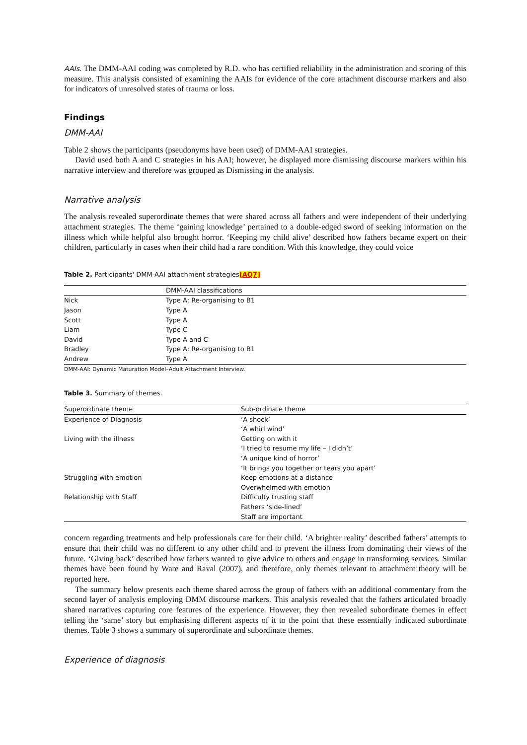AAIs. The DMM-AAI coding was completed by R.D. who has certified reliability in the administration and scoring of this measure. This analysis consisted of examining the AAIs for evidence of the core attachment discourse markers and also for indicators of unresolved states of trauma or loss.
Findings
DMM-AAI
Table 2 shows the participants (pseudonyms have been used) of DMM-AAI strategies.
David used both A and C strategies in his AAI; however, he displayed more dismissing discourse markers within his narrative interview and therefore was grouped as Dismissing in the analysis.
Narrative analysis
The analysis revealed superordinate themes that were shared across all fathers and were independent of their underlying attachment strategies. The theme ‘gaining knowledge’ pertained to a double-edged sword of seeking information on the illness which while helpful also brought horror. ‘Keeping my child alive’ described how fathers became expert on their children, particularly in cases when their child had a rare condition. With this knowledge, they could voice
Table 2. Participants' DMM-AAI attachment strategies[AQ7]
| | DMM-AAI classifications |
| --- | --- |
| Nick | Type A: Re-organising to B1 |
| Jason | Type A |
| Scott | Type A |
| Liam | Type C |
| David | Type A and C |
| Bradley | Type A: Re-organising to B1 |
| Andrew | Type A |
DMM-AAI: Dynamic Maturation Model–Adult Attachment Interview.
Table 3. Summary of themes.
| Superordinate theme | Sub-ordinate theme |
| --- | --- |
| Experience of Diagnosis | ‘A shock’ |
| | ‘A whirl wind’ |
| Living with the illness | Getting on with it |
| | ‘I tried to resume my life – I didn’t’ |
| | ‘A unique kind of horror’ |
| | ‘It brings you together or tears you apart’ |
| Struggling with emotion | Keep emotions at a distance |
| | Overwhelmed with emotion |
| Relationship with Staff | Difficulty trusting staff |
| | Fathers ‘side-lined’ |
| | Staff are important |
concern regarding treatments and help professionals care for their child. ‘A brighter reality’ described fathers’ attempts to ensure that their child was no different to any other child and to prevent the illness from dominating their views of the future. ‘Giving back’ described how fathers wanted to give advice to others and engage in transforming services. Similar themes have been found by Ware and Raval (2007), and therefore, only themes relevant to attachment theory will be reported here.
The summary below presents each theme shared across the group of fathers with an additional commentary from the second layer of analysis employing DMM discourse markers. This analysis revealed that the fathers articulated broadly shared narratives capturing core features of the experience. However, they then revealed subordinate themes in effect telling the ‘same’ story but emphasising different aspects of it to the point that these essentially indicated subordinate themes. Table 3 shows a summary of superordinate and subordinate themes.
Experience of diagnosis